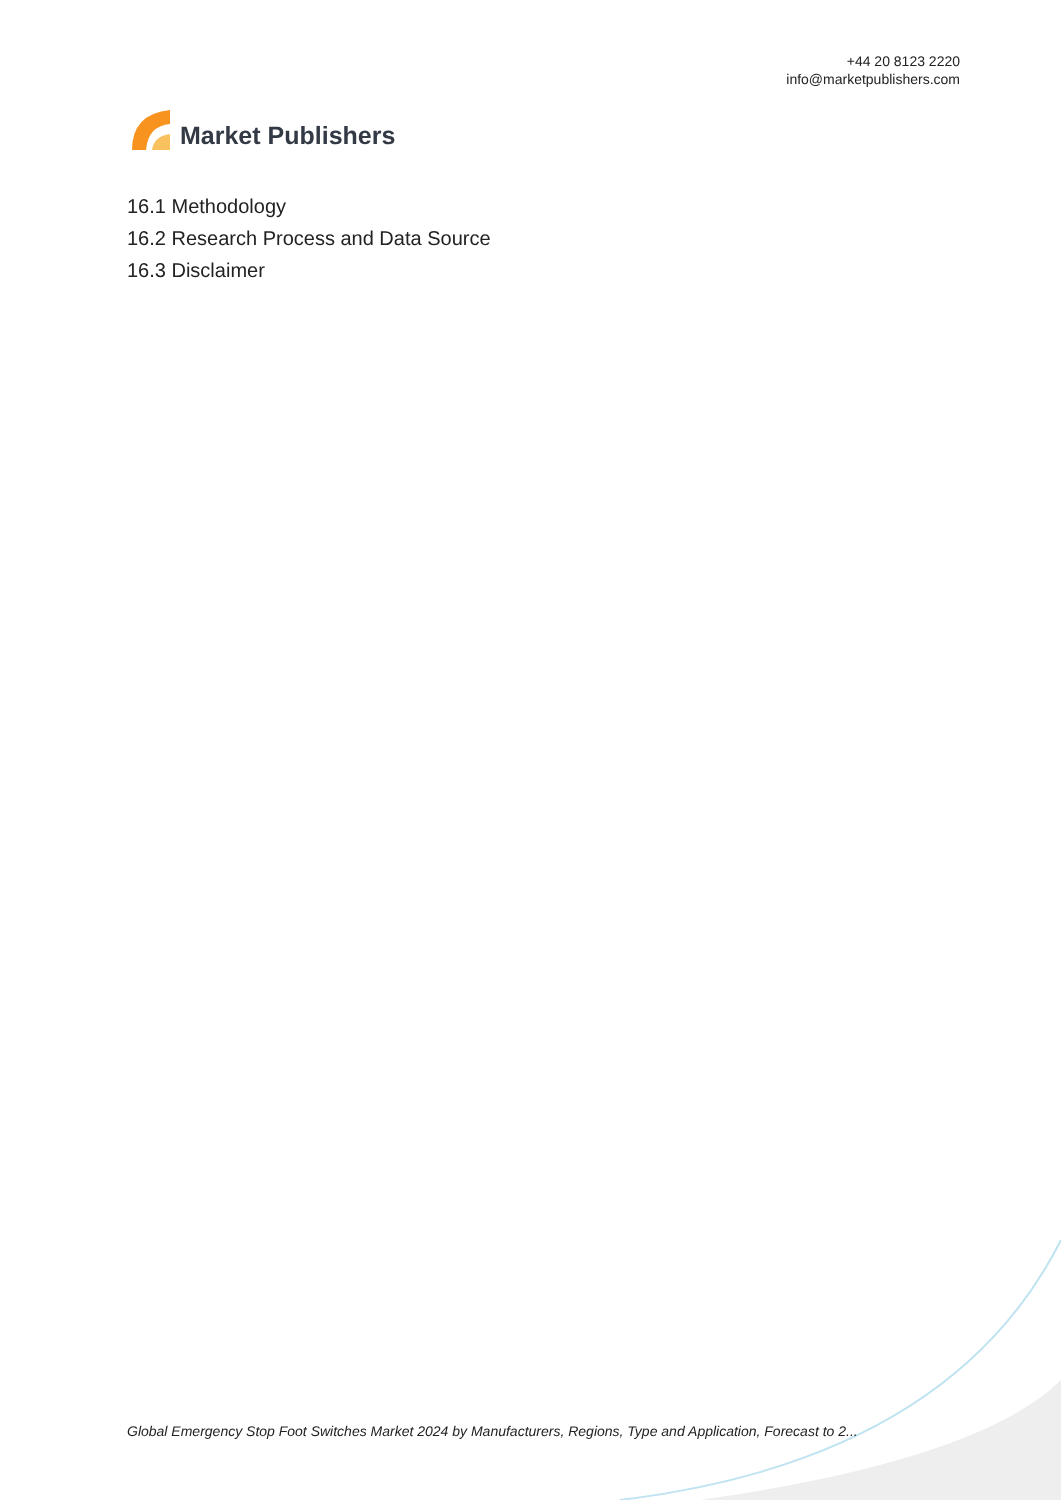Market Publishers
+44 20 8123 2220
info@marketpublishers.com
16.1 Methodology
16.2 Research Process and Data Source
16.3 Disclaimer
Global Emergency Stop Foot Switches Market 2024 by Manufacturers, Regions, Type and Application, Forecast to 2...